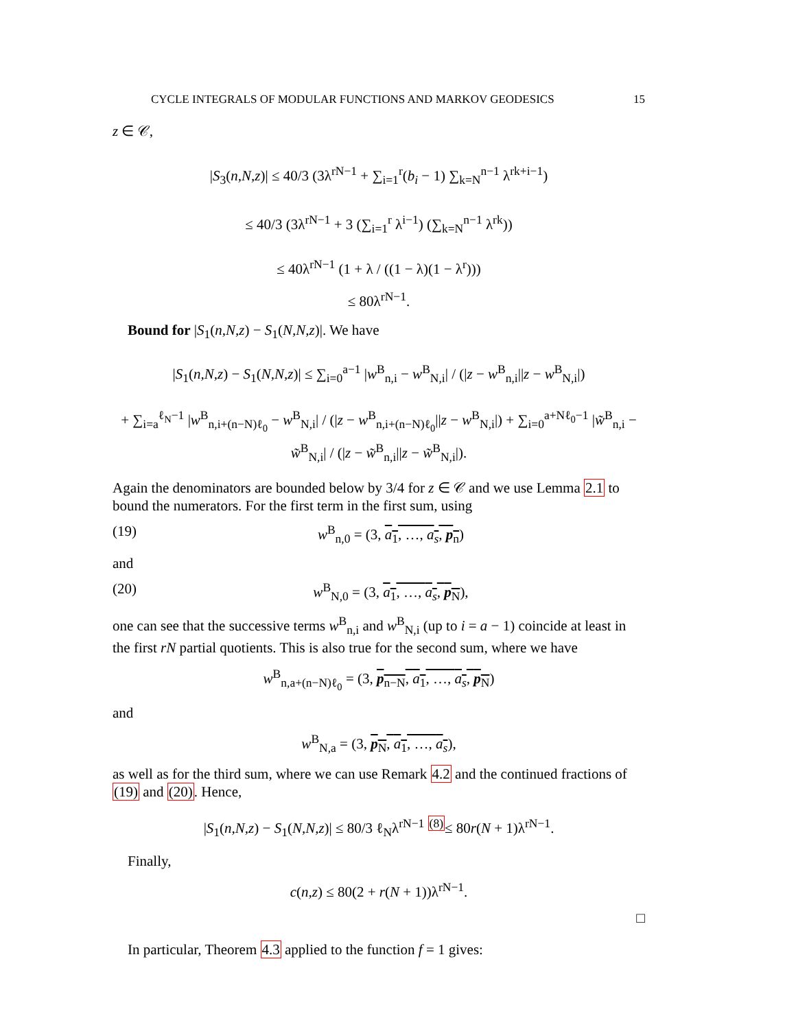CYCLE INTEGRALS OF MODULAR FUNCTIONS AND MARKOV GEODESICS 15
z ∈ 𝒞,
|S<sub>3</sub>(n,N,z)| ≤ 40/3 (3λ<sup>rN−1</sup> + ∑<sub>i=1</sub><sup>r</sup>(b<sub>i</sub> − 1) ∑<sub>k=N</sub><sup>n−1</sup> λ<sup>rk+i−1</sup>)
≤ 40/3 (3λ<sup>rN−1</sup> + 3 (∑<sub>i=1</sub><sup>r</sup> λ<sup>i−1</sup>) (∑<sub>k=N</sub><sup>n−1</sup> λ<sup>rk</sup>))
≤ 40λ<sup>rN−1</sup> (1 + λ / ((1 − λ)(1 − λ<sup>r</sup>)))
≤ 80λ<sup>rN−1</sup>.
Bound for |S<sub>1</sub>(n,N,z) − S<sub>1</sub>(N,N,z)|. We have
|S<sub>1</sub>(n,N,z) − S<sub>1</sub>(N,N,z)| ≤ ∑<sub>i=0</sub><sup>a−1</sup> |w<sup>B</sup><sub>n,i</sub> − w<sup>B</sup><sub>N,i</sub>| / (|z − w<sup>B</sup><sub>n,i</sub>||z − w<sup>B</sup><sub>N,i</sub>|)
+ ∑<sub>i=a</sub><sup>ℓ<sub>N</sub>−1</sup> |w<sup>B</sup><sub>n,i+(n−N)ℓ<sub>0</sub></sub> − w<sup>B</sup><sub>N,i</sub>| / (|z − w<sup>B</sup><sub>n,i+(n−N)ℓ<sub>0</sub></sub>||z − w<sup>B</sup><sub>N,i</sub>|) + ∑<sub>i=0</sub><sup>a+Nℓ<sub>0</sub>−1</sup> |w̃<sup>B</sup><sub>n,i</sub> − w̃<sup>B</sup><sub>N,i</sub>| / (|z − w̃<sup>B</sup><sub>n,i</sub>||z − w̃<sup>B</sup><sub>N,i</sub>|).
Again the denominators are bounded below by 3/4 for z ∈ 𝒞 and we use Lemma 2.1 to bound the numerators. For the first term in the first sum, using
(19) w<sup>B</sup><sub>n,0</sub> = (3, a<sub>1</sub>, …, a<sub>s</sub>, p<sub>n</sub>)
and
(20) w<sup>B</sup><sub>N,0</sub> = (3, a<sub>1</sub>, …, a<sub>s</sub>, p<sub>N</sub>),
one can see that the successive terms w<sup>B</sup><sub>n,i</sub> and w<sup>B</sup><sub>N,i</sub> (up to i = a − 1) coincide at least in the first rN partial quotients. This is also true for the second sum, where we have
w<sup>B</sup><sub>n,a+(n−N)ℓ<sub>0</sub></sub> = (3, p<sub>n−N</sub>, a<sub>1</sub>, …, a<sub>s</sub>, p<sub>N</sub>)
and
w<sup>B</sup><sub>N,a</sub> = (3, p<sub>N</sub>, a<sub>1</sub>, …, a<sub>s</sub>),
as well as for the third sum, where we can use Remark 4.2 and the continued fractions of (19) and (20). Hence,
|S<sub>1</sub>(n,N,z) − S<sub>1</sub>(N,N,z)| ≤ 80/3 ℓ<sub>N</sub>λ<sup>rN−1</sup> <sup>(8)</sup>≤ 80r(N + 1)λ<sup>rN−1</sup>.
Finally,
c(n,z) ≤ 80(2 + r(N + 1))λ<sup>rN−1</sup>.
□
In particular, Theorem 4.3 applied to the function f = 1 gives: